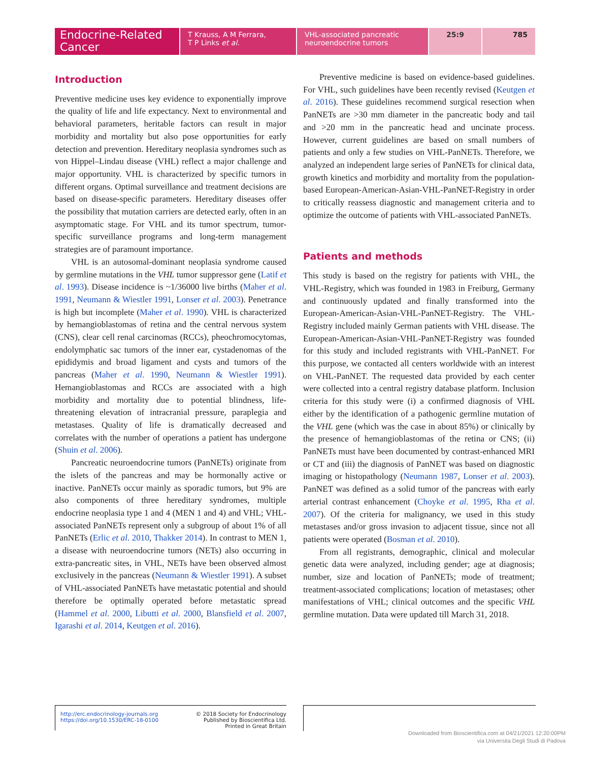Endocrine-Related Cancer
T Krauss, A M Ferrara,
T P Links et al.
VHL-associated pancreatic
neuroendocrine tumors
25:9 785
Introduction
Preventive medicine uses key evidence to exponentially improve the quality of life and life expectancy. Next to environmental and behavioral parameters, heritable factors can result in major morbidity and mortality but also pose opportunities for early detection and prevention. Hereditary neoplasia syndromes such as von Hippel–Lindau disease (VHL) reflect a major challenge and major opportunity. VHL is characterized by specific tumors in different organs. Optimal surveillance and treatment decisions are based on disease-specific parameters. Hereditary diseases offer the possibility that mutation carriers are detected early, often in an asymptomatic stage. For VHL and its tumor spectrum, tumor-specific surveillance programs and long-term management strategies are of paramount importance.
VHL is an autosomal-dominant neoplasia syndrome caused by germline mutations in the VHL tumor suppressor gene (Latif et al. 1993). Disease incidence is ~1/36000 live births (Maher et al. 1991, Neumann & Wiestler 1991, Lonser et al. 2003). Penetrance is high but incomplete (Maher et al. 1990). VHL is characterized by hemangioblastomas of retina and the central nervous system (CNS), clear cell renal carcinomas (RCCs), pheochromocytomas, endolymphatic sac tumors of the inner ear, cystadenomas of the epididymis and broad ligament and cysts and tumors of the pancreas (Maher et al. 1990, Neumann & Wiestler 1991). Hemangioblastomas and RCCs are associated with a high morbidity and mortality due to potential blindness, life-threatening elevation of intracranial pressure, paraplegia and metastases. Quality of life is dramatically decreased and correlates with the number of operations a patient has undergone (Shuin et al. 2006).
Pancreatic neuroendocrine tumors (PanNETs) originate from the islets of the pancreas and may be hormonally active or inactive. PanNETs occur mainly as sporadic tumors, but 9% are also components of three hereditary syndromes, multiple endocrine neoplasia type 1 and 4 (MEN 1 and 4) and VHL; VHL-associated PanNETs represent only a subgroup of about 1% of all PanNETs (Erlic et al. 2010, Thakker 2014). In contrast to MEN 1, a disease with neuroendocrine tumors (NETs) also occurring in extra-pancreatic sites, in VHL, NETs have been observed almost exclusively in the pancreas (Neumann & Wiestler 1991). A subset of VHL-associated PanNETs have metastatic potential and should therefore be optimally operated before metastatic spread (Hammel et al. 2000, Libutti et al. 2000, Blansfield et al. 2007, Igarashi et al. 2014, Keutgen et al. 2016).
Preventive medicine is based on evidence-based guidelines. For VHL, such guidelines have been recently revised (Keutgen et al. 2016). These guidelines recommend surgical resection when PanNETs are >30 mm diameter in the pancreatic body and tail and >20 mm in the pancreatic head and uncinate process. However, current guidelines are based on small numbers of patients and only a few studies on VHL-PanNETs. Therefore, we analyzed an independent large series of PanNETs for clinical data, growth kinetics and morbidity and mortality from the population-based European-American-Asian-VHL-PanNET-Registry in order to critically reassess diagnostic and management criteria and to optimize the outcome of patients with VHL-associated PanNETs.
Patients and methods
This study is based on the registry for patients with VHL, the VHL-Registry, which was founded in 1983 in Freiburg, Germany and continuously updated and finally transformed into the European-American-Asian-VHL-PanNET-Registry. The VHL-Registry included mainly German patients with VHL disease. The European-American-Asian-VHL-PanNET-Registry was founded for this study and included registrants with VHL-PanNET. For this purpose, we contacted all centers worldwide with an interest on VHL-PanNET. The requested data provided by each center were collected into a central registry database platform. Inclusion criteria for this study were (i) a confirmed diagnosis of VHL either by the identification of a pathogenic germline mutation of the VHL gene (which was the case in about 85%) or clinically by the presence of hemangioblastomas of the retina or CNS; (ii) PanNETs must have been documented by contrast-enhanced MRI or CT and (iii) the diagnosis of PanNET was based on diagnostic imaging or histopathology (Neumann 1987, Lonser et al. 2003). PanNET was defined as a solid tumor of the pancreas with early arterial contrast enhancement (Choyke et al. 1995, Rha et al. 2007). Of the criteria for malignancy, we used in this study metastases and/or gross invasion to adjacent tissue, since not all patients were operated (Bosman et al. 2010).
From all registrants, demographic, clinical and molecular genetic data were analyzed, including gender; age at diagnosis; number, size and location of PanNETs; mode of treatment; treatment-associated complications; location of metastases; other manifestations of VHL; clinical outcomes and the specific VHL germline mutation. Data were updated till March 31, 2018.
http://erc.endocrinology-journals.org
https://doi.org/10.1530/ERC-18-0100
© 2018 Society for Endocrinology
Published by Bioscientifica Ltd.
Printed in Great Britain
Downloaded from Bioscientifica.com at 04/21/2021 12:20:00PM
via Universita Degli Studi di Padova